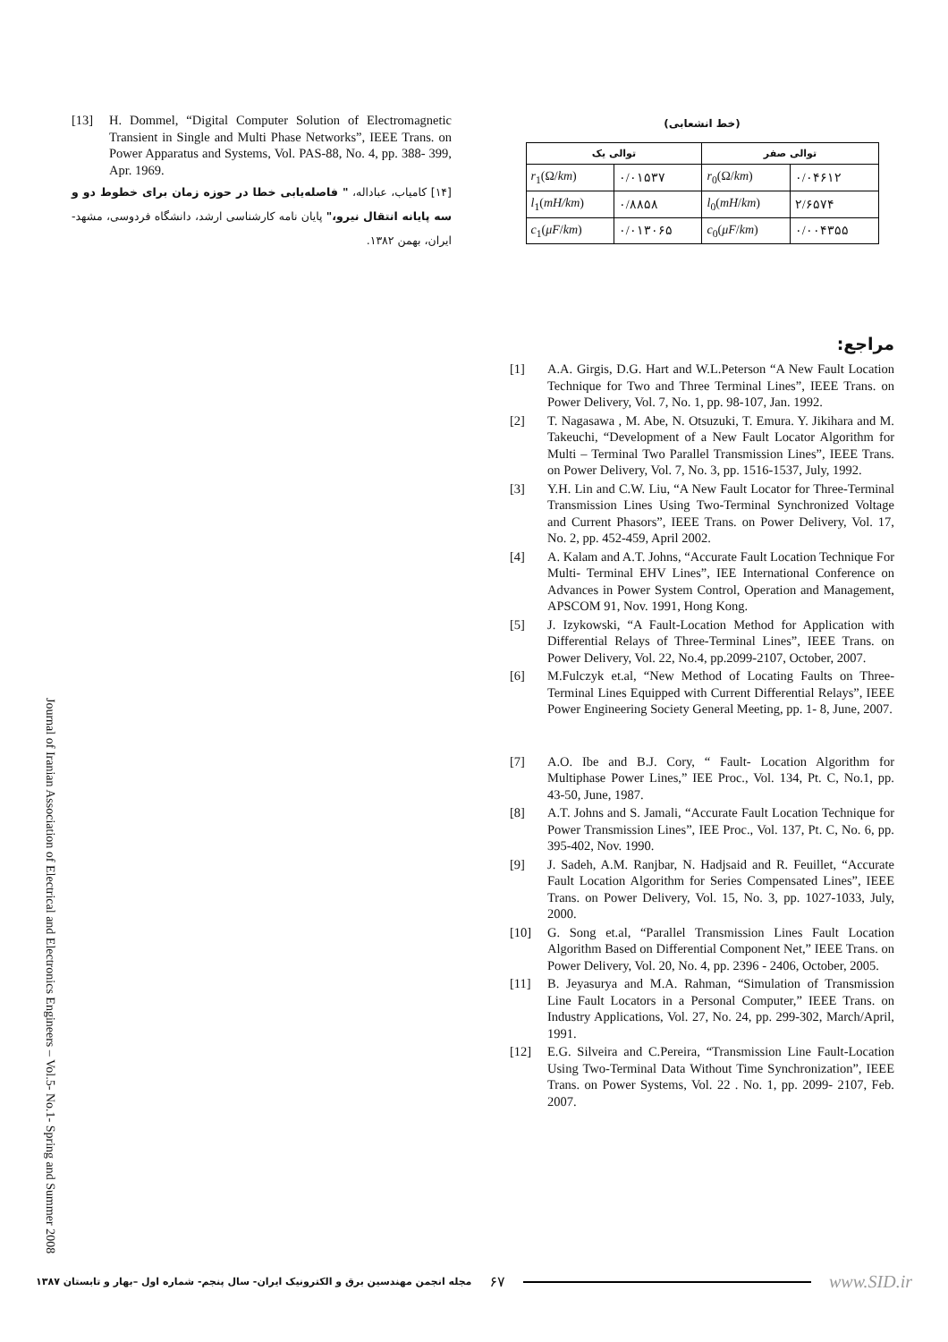[13] H. Dommel, “Digital Computer Solution of Electromagnetic Transient in Single and Multi Phase Networks”, IEEE Trans. on Power Apparatus and Systems, Vol. PAS-88, No. 4, pp. 388- 399, Apr. 1969.
[۱۴] کامیاب، عباداله، " فاصله‌یابی خطا در حوزه زمان برای خطوط دو و سه پایانه انتقال نیرو،" پایان نامه کارشناسی ارشد، دانشگاه فردوسی، مشهد-ایران، بهمن ۱۳۸۲.
(خط انشعابی)
| توالی یک | | توالی صفر | |
| --- | --- | --- | --- |
| r<sub>1</sub>(Ω/ km ) | ۰/۰۱۵۳۷ | r<sub>0</sub>(Ω/ km ) | ۰/۰۴۶۱۲ |
| l<sub>1</sub>( mH/km ) | ۰/۸۸۵۸ | l<sub>0</sub>( mH / km ) | ۲/۶۵۷۴ |
| c<sub>1</sub>( μF / km ) | ۰/۰۱۳۰۶۵ | c<sub>0</sub>( μF / km ) | ۰/۰۰۴۳۵۵ |
مراجع:
[1] A.A. Girgis, D.G. Hart and W.L.Peterson “A New Fault Location Technique for Two and Three Terminal Lines”, IEEE Trans. on Power Delivery, Vol. 7, No. 1, pp. 98-107, Jan. 1992.
[2] T. Nagasawa , M. Abe, N. Otsuzuki, T. Emura. Y. Jikihara and M. Takeuchi, “Development of a New Fault Locator Algorithm for Multi – Terminal Two Parallel Transmission Lines”, IEEE Trans. on Power Delivery, Vol. 7, No. 3, pp. 1516-1537, July, 1992.
[3] Y.H. Lin and C.W. Liu, “A New Fault Locator for Three-Terminal Transmission Lines Using Two-Terminal Synchronized Voltage and Current Phasors”, IEEE Trans. on Power Delivery, Vol. 17, No. 2, pp. 452-459, April 2002.
[4] A. Kalam and A.T. Johns, “Accurate Fault Location Technique For Multi- Terminal EHV Lines”, IEE International Conference on Advances in Power System Control, Operation and Management, APSCOM 91, Nov. 1991, Hong Kong.
[5] J. Izykowski, “A Fault-Location Method for Application with Differential Relays of Three-Terminal Lines”, IEEE Trans. on Power Delivery, Vol. 22, No.4, pp.2099-2107, October, 2007.
[6] M.Fulczyk et.al, “New Method of Locating Faults on Three-Terminal Lines Equipped with Current Differential Relays”, IEEE Power Engineering Society General Meeting, pp. 1- 8, June, 2007.
[7] A.O. Ibe and B.J. Cory, “ Fault- Location Algorithm for Multiphase Power Lines,” IEE Proc., Vol. 134, Pt. C, No.1, pp. 43-50, June, 1987.
[8] A.T. Johns and S. Jamali, “Accurate Fault Location Technique for Power Transmission Lines”, IEE Proc., Vol. 137, Pt. C, No. 6, pp. 395-402, Nov. 1990.
[9] J. Sadeh, A.M. Ranjbar, N. Hadjsaid and R. Feuillet, “Accurate Fault Location Algorithm for Series Compensated Lines”, IEEE Trans. on Power Delivery, Vol. 15, No. 3, pp. 1027-1033, July, 2000.
[10] G. Song et.al, “Parallel Transmission Lines Fault Location Algorithm Based on Differential Component Net,” IEEE Trans. on Power Delivery, Vol. 20, No. 4, pp. 2396 - 2406, October, 2005.
[11] B. Jeyasurya and M.A. Rahman, “Simulation of Transmission Line Fault Locators in a Personal Computer,” IEEE Trans. on Industry Applications, Vol. 27, No. 24, pp. 299-302, March/April, 1991.
[12] E.G. Silveira and C.Pereira, “Transmission Line Fault-Location Using Two-Terminal Data Without Time Synchronization”, IEEE Trans. on Power Systems, Vol. 22 . No. 1, pp. 2099- 2107, Feb. 2007.
Journal of Iranian Association of Electrical and Electronics Engineers – Vol.5- No.1- Spring and Summer 2008
مجله انجمن مهندسین برق و الکترونیک ایران- سال پنجم- شماره اول –بهار و تابستان ۱۳۸۷ ۶۷ www.SID.ir